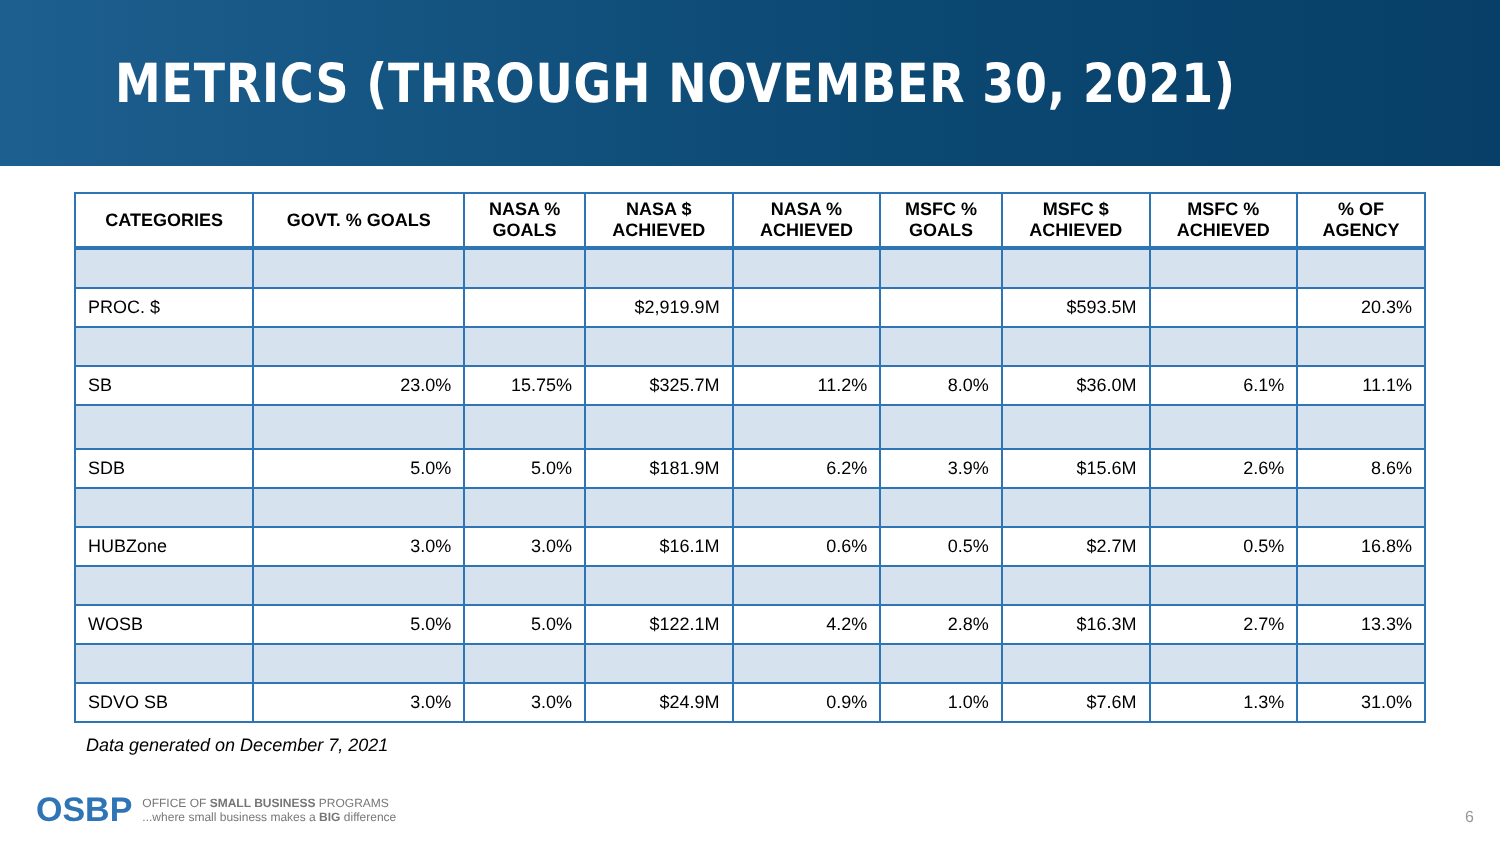METRICS (THROUGH NOVEMBER 30, 2021)
| CATEGORIES | GOVT. % GOALS | NASA % GOALS | NASA $ ACHIEVED | NASA % ACHIEVED | MSFC % GOALS | MSFC $ ACHIEVED | MSFC % ACHIEVED | % OF AGENCY |
| --- | --- | --- | --- | --- | --- | --- | --- | --- |
| PROC. $ | | | $2,919.9M | | | $593.5M | | 20.3% |
| SB | 23.0% | 15.75% | $325.7M | 11.2% | 8.0% | $36.0M | 6.1% | 11.1% |
| SDB | 5.0% | 5.0% | $181.9M | 6.2% | 3.9% | $15.6M | 2.6% | 8.6% |
| HUBZone | 3.0% | 3.0% | $16.1M | 0.6% | 0.5% | $2.7M | 0.5% | 16.8% |
| WOSB | 5.0% | 5.0% | $122.1M | 4.2% | 2.8% | $16.3M | 2.7% | 13.3% |
| SDVO SB | 3.0% | 3.0% | $24.9M | 0.9% | 1.0% | $7.6M | 1.3% | 31.0% |
Data generated on December 7, 2021
OSBP
OFFICE OF SMALL BUSINESS PROGRAMS
...where small business makes a BIG difference
6